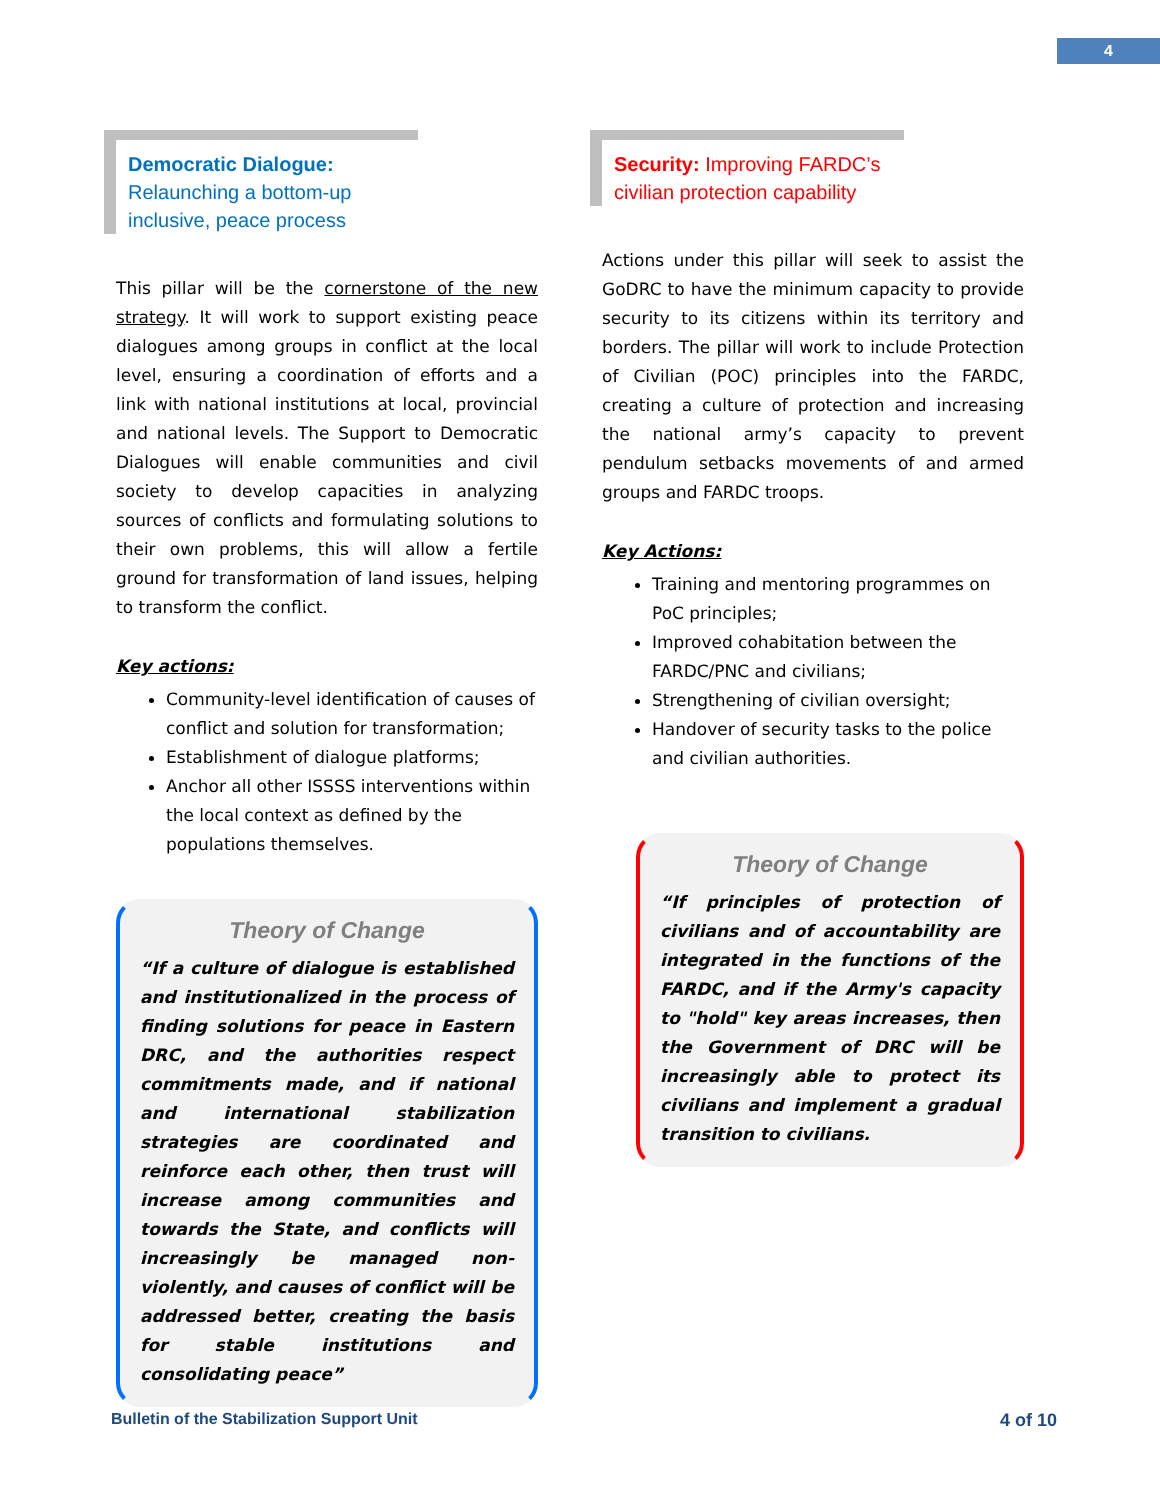4
Democratic Dialogue: Relaunching a bottom-up inclusive, peace process
This pillar will be the cornerstone of the new strategy. It will work to support existing peace dialogues among groups in conflict at the local level, ensuring a coordination of efforts and a link with national institutions at local, provincial and national levels. The Support to Democratic Dialogues will enable communities and civil society to develop capacities in analyzing sources of conflicts and formulating solutions to their own problems, this will allow a fertile ground for transformation of land issues, helping to transform the conflict.
Key actions:
Community-level identification of causes of conflict and solution for transformation;
Establishment of dialogue platforms;
Anchor all other ISSSS interventions within the local context as defined by the populations themselves.
Theory of Change
“If a culture of dialogue is established and institutionalized in the process of finding solutions for peace in Eastern DRC, and the authorities respect commitments made, and if national and international stabilization strategies are coordinated and reinforce each other, then trust will increase among communities and towards the State, and conflicts will increasingly be managed non-violently, and causes of conflict will be addressed better, creating the basis for stable institutions and consolidating peace”
Security: Improving FARDC’s civilian protection capability
Actions under this pillar will seek to assist the GoDRC to have the minimum capacity to provide security to its citizens within its territory and borders. The pillar will work to include Protection of Civilian (POC) principles into the FARDC, creating a culture of protection and increasing the national army’s capacity to prevent pendulum setbacks movements of and armed groups and FARDC troops.
Key Actions:
Training and mentoring programmes on PoC principles;
Improved cohabitation between the FARDC/PNC and civilians;
Strengthening of civilian oversight;
Handover of security tasks to the police and civilian authorities.
Theory of Change
“If principles of protection of civilians and of accountability are integrated in the functions of the FARDC, and if the Army's capacity to "hold" key areas increases, then the Government of DRC will be increasingly able to protect its civilians and implement a gradual transition to civilians.
Bulletin of the Stabilization Support Unit 4 of 10